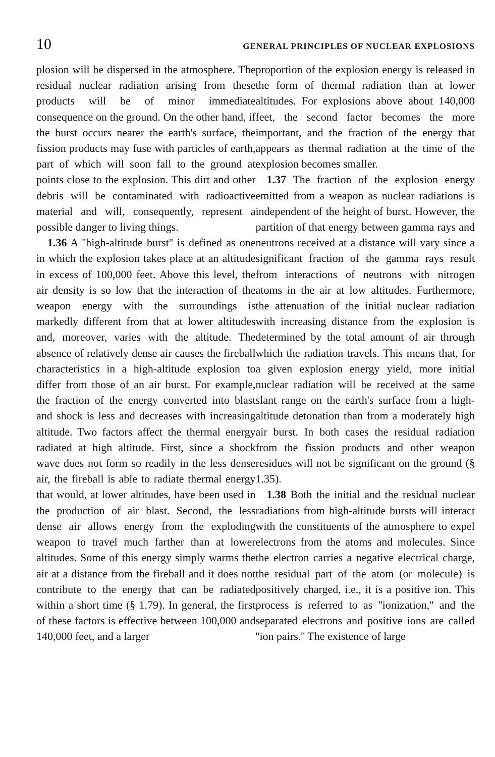10 GENERAL PRINCIPLES OF NUCLEAR EXPLOSIONS
plosion will be dispersed in the atmosphere. The residual nuclear radiation arising from these products will be of minor immediate consequence on the ground. On the other hand, if the burst occurs nearer the earth's surface, the fission products may fuse with particles of earth, part of which will soon fall to the ground at points close to the explosion. This dirt and other debris will be contaminated with radioactive material and will, consequently, represent a possible danger to living things.
1.36 A ''high-altitude burst'' is defined as one in which the explosion takes place at an altitude in excess of 100,000 feet. Above this level, the air density is so low that the interaction of the weapon energy with the surroundings is markedly different from that at lower altitudes and, moreover, varies with the altitude. The absence of relatively dense air causes the fireball characteristics in a high-altitude explosion to differ from those of an air burst. For example, the fraction of the energy converted into blast and shock is less and decreases with increasing altitude. Two factors affect the thermal energy radiated at high altitude. First, since a shock wave does not form so readily in the less dense air, the fireball is able to radiate thermal energy that would, at lower altitudes, have been used in the production of air blast. Second, the less dense air allows energy from the exploding weapon to travel much farther than at lower altitudes. Some of this energy simply warms the air at a distance from the fireball and it does not contribute to the energy that can be radiated within a short time (§ 1.79). In general, the first of these factors is effective between 100,000 and 140,000 feet, and a larger
proportion of the explosion energy is released in the form of thermal radiation than at lower altitudes. For explosions above about 140,000 feet, the second factor becomes the more important, and the fraction of the energy that appears as thermal radiation at the time of the explosion becomes smaller.
1.37 The fraction of the explosion energy emitted from a weapon as nuclear radiations is independent of the height of burst. However, the partition of that energy between gamma rays and neutrons received at a distance will vary since a significant fraction of the gamma rays result from interactions of neutrons with nitrogen atoms in the air at low altitudes. Furthermore, the attenuation of the initial nuclear radiation with increasing distance from the explosion is determined by the total amount of air through which the radiation travels. This means that, for a given explosion energy yield, more initial nuclear radiation will be received at the same slant range on the earth's surface from a high-altitude detonation than from a moderately high air burst. In both cases the residual radiation from the fission products and other weapon residues will not be significant on the ground (§ 1.35).
1.38 Both the initial and the residual nuclear radiations from high-altitude bursts will interact with the constituents of the atmosphere to expel electrons from the atoms and molecules. Since the electron carries a negative electrical charge, the residual part of the atom (or molecule) is positively charged, i.e., it is a positive ion. This process is referred to as ''ionization,'' and the separated electrons and positive ions are called ''ion pairs.'' The existence of large